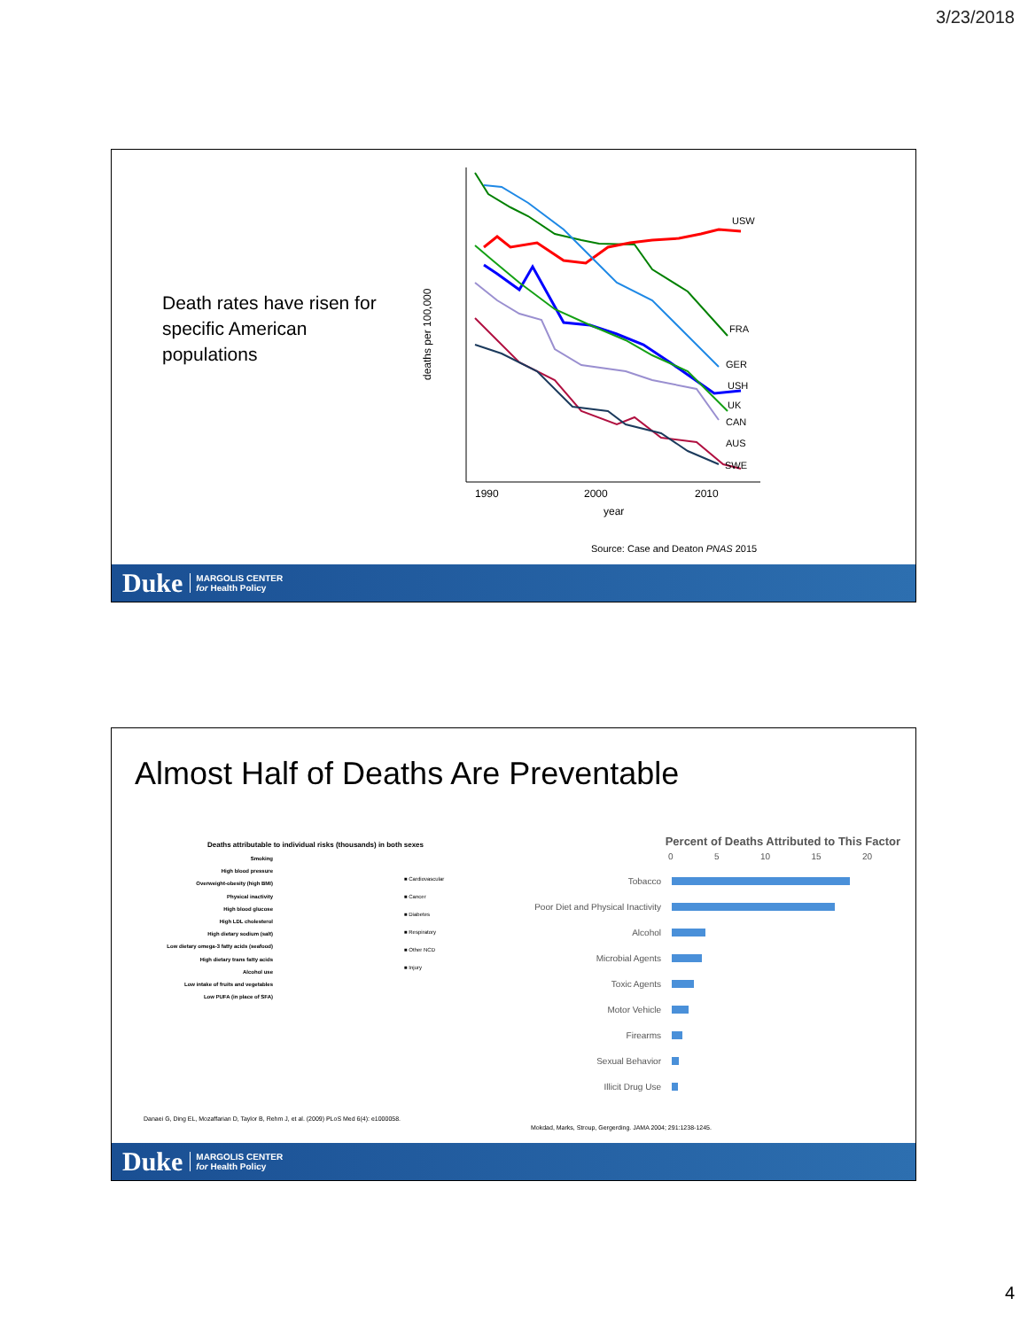3/23/2018
Death rates have risen for specific American populations
deaths per 100,000
1990
2000
2010
year
USW
FRA
GER
USH
UK
CAN
AUS
SWE
Source: Case and Deaton PNAS 2015
Duke MARGOLIS CENTER
for Health Policy
Almost Half of Deaths Are Preventable
Deaths attributable to individual risks (thousands) in both sexes
Smoking
High blood pressure
Overweight-obesity (high BMI)
Physical inactivity
High blood glucose
High LDL cholesterol
High dietary sodium (salt)
Low dietary omega-3 fatty acids (seafood)
High dietary trans fatty acids
Alcohol use
Low intake of fruits and vegetables
Low PUFA (in place of SFA)
■ Cardiovascular
■ Cancer
■ Diabetes
■ Respiratory
■ Other NCD
■ Injury
Danaei G, Ding EL, Mozaffarian D, Taylor B, Rehm J, et al. (2009) PLoS Med 6(4): e1000058.
Percent of Deaths Attributed to This Factor
0 5 10 15 20
Tobacco
Poor Diet and Physical Inactivity
Alcohol
Microbial Agents
Toxic Agents
Motor Vehicle
Firearms
Sexual Behavior
Illicit Drug Use
Mokdad, Marks, Stroup, Gergerding. JAMA 2004; 291:1238-1245.
Duke MARGOLIS CENTER
for Health Policy
4